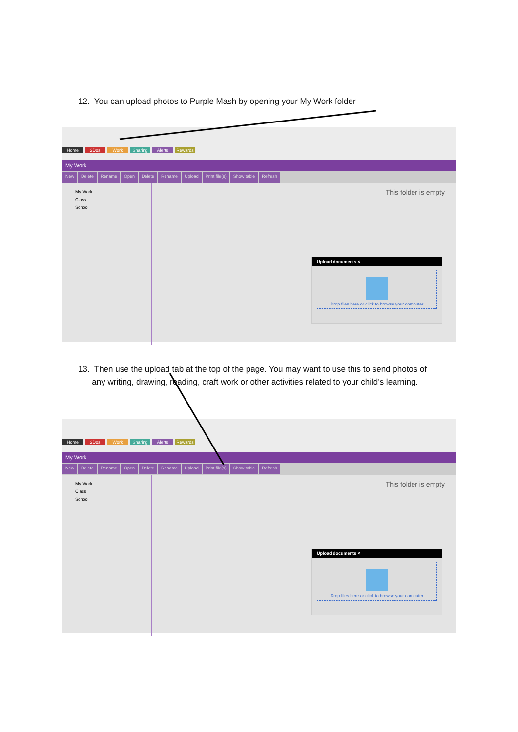12. You can upload photos to Purple Mash by opening your My Work folder
Home 2Dos Work Sharing Alerts Rewards
My Work
New Delete Rename Open Delete Rename Upload Print file(s) Show table Refresh
My Work
Class
School
This folder is empty
Upload documents ×
Drop files here or click to browse your computer
13. Then use the upload tab at the top of the page. You may want to use this to send photos of
any writing, drawing, reading, craft work or other activities related to your child’s learning.
Home 2Dos Work Sharing Alerts Rewards
My Work
New Delete Rename Open Delete Rename Upload Print file(s) Show table Refresh
My Work
Class
School
This folder is empty
Upload documents ×
Drop files here or click to browse your computer